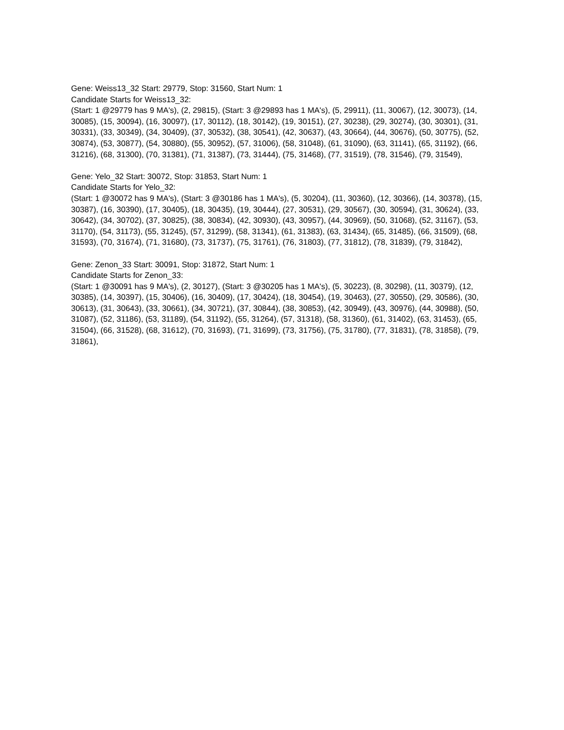Gene: Weiss13_32 Start: 29779, Stop: 31560, Start Num: 1
Candidate Starts for Weiss13_32:
(Start: 1 @29779 has 9 MA's), (2, 29815), (Start: 3 @29893 has 1 MA's), (5, 29911), (11, 30067), (12, 30073), (14, 30085), (15, 30094), (16, 30097), (17, 30112), (18, 30142), (19, 30151), (27, 30238), (29, 30274), (30, 30301), (31, 30331), (33, 30349), (34, 30409), (37, 30532), (38, 30541), (42, 30637), (43, 30664), (44, 30676), (50, 30775), (52, 30874), (53, 30877), (54, 30880), (55, 30952), (57, 31006), (58, 31048), (61, 31090), (63, 31141), (65, 31192), (66, 31216), (68, 31300), (70, 31381), (71, 31387), (73, 31444), (75, 31468), (77, 31519), (78, 31546), (79, 31549),
Gene: Yelo_32 Start: 30072, Stop: 31853, Start Num: 1
Candidate Starts for Yelo_32:
(Start: 1 @30072 has 9 MA's), (Start: 3 @30186 has 1 MA's), (5, 30204), (11, 30360), (12, 30366), (14, 30378), (15, 30387), (16, 30390), (17, 30405), (18, 30435), (19, 30444), (27, 30531), (29, 30567), (30, 30594), (31, 30624), (33, 30642), (34, 30702), (37, 30825), (38, 30834), (42, 30930), (43, 30957), (44, 30969), (50, 31068), (52, 31167), (53, 31170), (54, 31173), (55, 31245), (57, 31299), (58, 31341), (61, 31383), (63, 31434), (65, 31485), (66, 31509), (68, 31593), (70, 31674), (71, 31680), (73, 31737), (75, 31761), (76, 31803), (77, 31812), (78, 31839), (79, 31842),
Gene: Zenon_33 Start: 30091, Stop: 31872, Start Num: 1
Candidate Starts for Zenon_33:
(Start: 1 @30091 has 9 MA's), (2, 30127), (Start: 3 @30205 has 1 MA's), (5, 30223), (8, 30298), (11, 30379), (12, 30385), (14, 30397), (15, 30406), (16, 30409), (17, 30424), (18, 30454), (19, 30463), (27, 30550), (29, 30586), (30, 30613), (31, 30643), (33, 30661), (34, 30721), (37, 30844), (38, 30853), (42, 30949), (43, 30976), (44, 30988), (50, 31087), (52, 31186), (53, 31189), (54, 31192), (55, 31264), (57, 31318), (58, 31360), (61, 31402), (63, 31453), (65, 31504), (66, 31528), (68, 31612), (70, 31693), (71, 31699), (73, 31756), (75, 31780), (77, 31831), (78, 31858), (79, 31861),